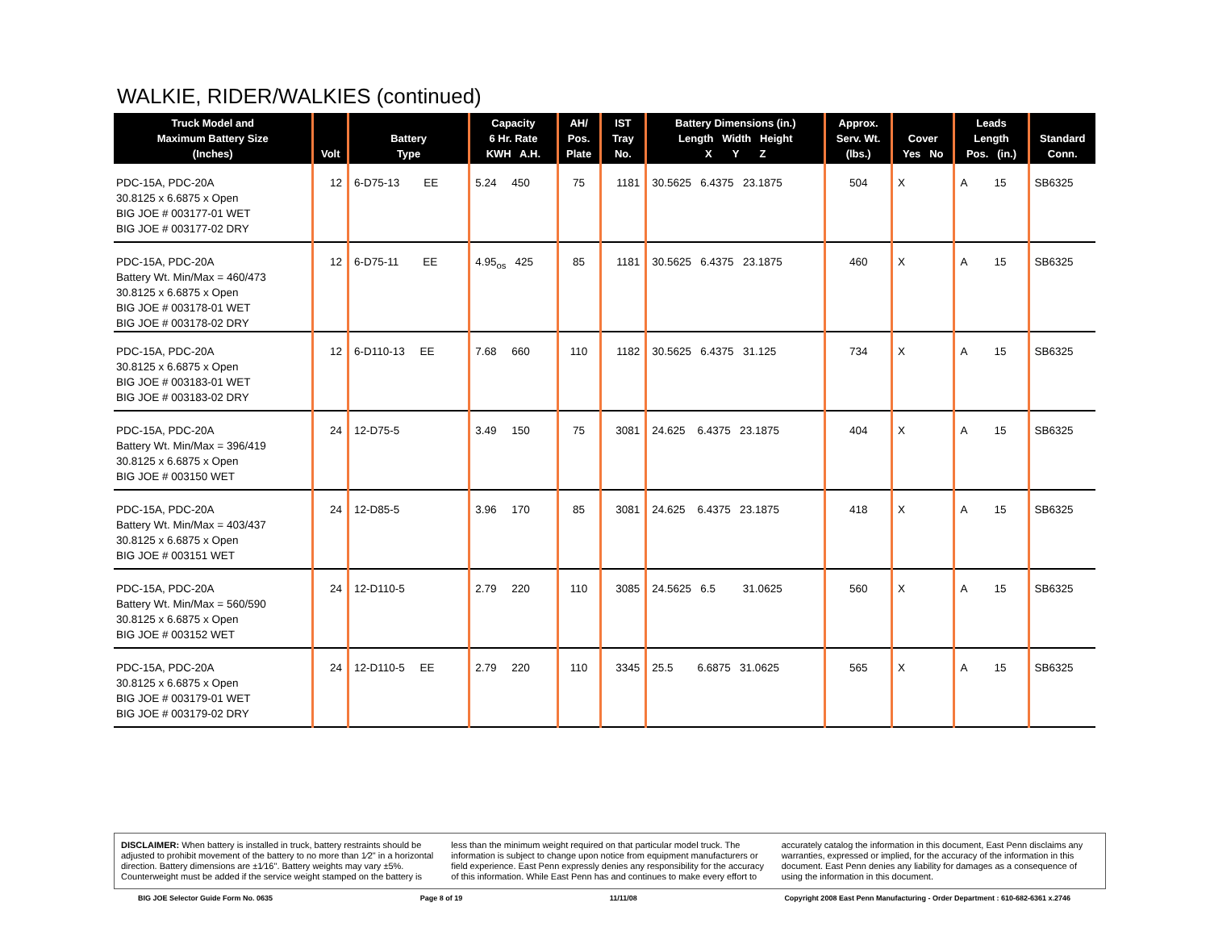WALKIE, RIDER/WALKIES (continued)
| Truck Model and Maximum Battery Size (Inches) | Volt | Battery Type | Capacity 6 Hr. Rate KWH A.H. | AH/ Pos. Plate | IST Tray No. | Battery Dimensions (in.) Length Width Height X Y Z | Approx. Serv. Wt. (lbs.) | Cover Yes No | Leads Length Pos. (in.) | Standard Conn. |
| --- | --- | --- | --- | --- | --- | --- | --- | --- | --- | --- |
| PDC-15A, PDC-20A 30.8125 x 6.6875 x Open BIG JOE # 003177-01 WET BIG JOE # 003177-02 DRY | 12 | 6-D75-13 EE | 5.24 450 | 75 | 1181 | 30.5625 6.4375 23.1875 | 504 | X | A 15 | SB6325 |
| PDC-15A, PDC-20A Battery Wt. Min/Max = 460/473 30.8125 x 6.6875 x Open BIG JOE # 003178-01 WET BIG JOE # 003178-02 DRY | 12 | 6-D75-11 EE | 4.95<sub>os</sub> 425 | 85 | 1181 | 30.5625 6.4375 23.1875 | 460 | X | A 15 | SB6325 |
| PDC-15A, PDC-20A 30.8125 x 6.6875 x Open BIG JOE # 003183-01 WET BIG JOE # 003183-02 DRY | 12 | 6-D110-13 EE | 7.68 660 | 110 | 1182 | 30.5625 6.4375 31.125 | 734 | X | A 15 | SB6325 |
| PDC-15A, PDC-20A Battery Wt. Min/Max = 396/419 30.8125 x 6.6875 x Open BIG JOE # 003150 WET | 24 | 12-D75-5 | 3.49 150 | 75 | 3081 | 24.625 6.4375 23.1875 | 404 | X | A 15 | SB6325 |
| PDC-15A, PDC-20A Battery Wt. Min/Max = 403/437 30.8125 x 6.6875 x Open BIG JOE # 003151 WET | 24 | 12-D85-5 | 3.96 170 | 85 | 3081 | 24.625 6.4375 23.1875 | 418 | X | A 15 | SB6325 |
| PDC-15A, PDC-20A Battery Wt. Min/Max = 560/590 30.8125 x 6.6875 x Open BIG JOE # 003152 WET | 24 | 12-D110-5 | 2.79 220 | 110 | 3085 | 24.5625 6.5 31.0625 | 560 | X | A 15 | SB6325 |
| PDC-15A, PDC-20A 30.8125 x 6.6875 x Open BIG JOE # 003179-01 WET BIG JOE # 003179-02 DRY | 24 | 12-D110-5 EE | 2.79 220 | 110 | 3345 | 25.5 6.6875 31.0625 | 565 | X | A 15 | SB6325 |
DISCLAIMER: When battery is installed in truck, battery restraints should be adjusted to prohibit movement of the battery to no more than 1⁄2" in a horizontal direction. Battery dimensions are ±1⁄16". Battery weights may vary ±5%. Counterweight must be added if the service weight stamped on the battery is less than the minimum weight required on that particular model truck. The information is subject to change upon notice from equipment manufacturers or field experience. East Penn expressly denies any responsibility for the accuracy of this information. While East Penn has and continues to make every effort to accurately catalog the information in this document, East Penn disclaims any warranties, expressed or implied, for the accuracy of the information in this document. East Penn denies any liability for damages as a consequence of using the information in this document.
BIG JOE Selector Guide Form No. 0635 Page 8 of 19 11/11/08 Copyright 2008 East Penn Manufacturing - Order Department : 610-682-6361 x.2746